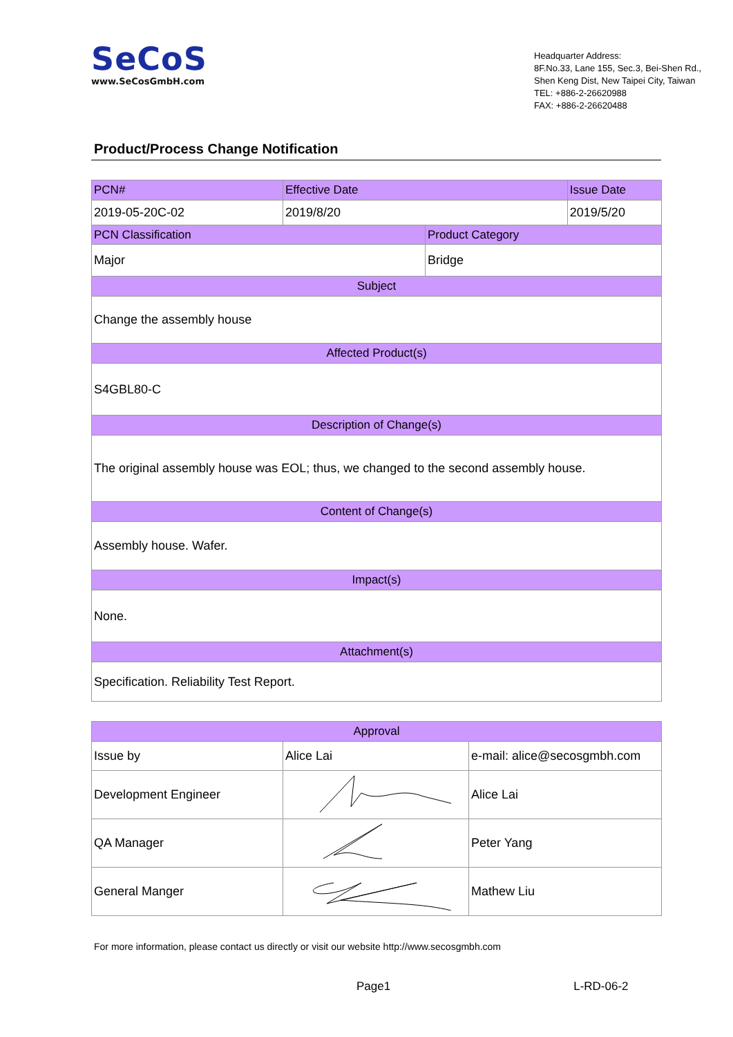SeCoS
www.SeCosGmbH.com
Headquarter Address:
8F.No.33, Lane 155, Sec.3, Bei-Shen Rd.,
Shen Keng Dist, New Taipei City, Taiwan
TEL: +886-2-26620988
FAX: +886-2-26620488
Product/Process Change Notification
| PCN# | Effective Date | | Issue Date |
| --- | --- | --- | --- |
| 2019-05-20C-02 | 2019/8/20 | | 2019/5/20 |
| PCN Classification | | Product Category | |
| Major | | Bridge | |
| Subject | | | |
| Change the assembly house | | | |
| Affected Product(s) | | | |
| S4GBL80-C | | | |
| Description of Change(s) | | | |
| The original assembly house was EOL; thus, we changed to the second assembly house. | | | |
| Content of Change(s) | | | |
| Assembly house. Wafer. | | | |
| Impact(s) | | | |
| None. | | | |
| Attachment(s) | | | |
| Specification. Reliability Test Report. | | | |
| Approval | | |
| --- | --- | --- |
| Issue by | Alice Lai | e-mail: alice@secosgmbh.com |
| Development Engineer | | Alice Lai |
| QA Manager | | Peter Yang |
| General Manger | | Mathew Liu |
For more information, please contact us directly or visit our website http://www.secosgmbh.com
Page1 L-RD-06-2